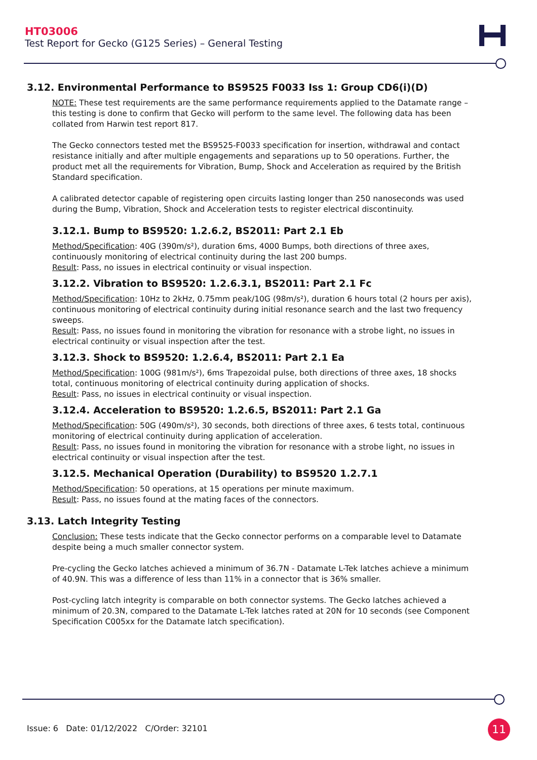HT03006
Test Report for Gecko (G125 Series) – General Testing
3.12. Environmental Performance to BS9525 F0033 Iss 1: Group CD6(i)(D)
NOTE: These test requirements are the same performance requirements applied to the Datamate range – this testing is done to confirm that Gecko will perform to the same level. The following data has been collated from Harwin test report 817.
The Gecko connectors tested met the BS9525-F0033 specification for insertion, withdrawal and contact resistance initially and after multiple engagements and separations up to 50 operations. Further, the product met all the requirements for Vibration, Bump, Shock and Acceleration as required by the British Standard specification.
A calibrated detector capable of registering open circuits lasting longer than 250 nanoseconds was used during the Bump, Vibration, Shock and Acceleration tests to register electrical discontinuity.
3.12.1. Bump to BS9520: 1.2.6.2, BS2011: Part 2.1 Eb
Method/Specification: 40G (390m/s²), duration 6ms, 4000 Bumps, both directions of three axes, continuously monitoring of electrical continuity during the last 200 bumps.
Result: Pass, no issues in electrical continuity or visual inspection.
3.12.2. Vibration to BS9520: 1.2.6.3.1, BS2011: Part 2.1 Fc
Method/Specification: 10Hz to 2kHz, 0.75mm peak/10G (98m/s²), duration 6 hours total (2 hours per axis), continuous monitoring of electrical continuity during initial resonance search and the last two frequency sweeps.
Result: Pass, no issues found in monitoring the vibration for resonance with a strobe light, no issues in electrical continuity or visual inspection after the test.
3.12.3. Shock to BS9520: 1.2.6.4, BS2011: Part 2.1 Ea
Method/Specification: 100G (981m/s²), 6ms Trapezoidal pulse, both directions of three axes, 18 shocks total, continuous monitoring of electrical continuity during application of shocks.
Result: Pass, no issues in electrical continuity or visual inspection.
3.12.4. Acceleration to BS9520: 1.2.6.5, BS2011: Part 2.1 Ga
Method/Specification: 50G (490m/s²), 30 seconds, both directions of three axes, 6 tests total, continuous monitoring of electrical continuity during application of acceleration.
Result: Pass, no issues found in monitoring the vibration for resonance with a strobe light, no issues in electrical continuity or visual inspection after the test.
3.12.5. Mechanical Operation (Durability) to BS9520 1.2.7.1
Method/Specification: 50 operations, at 15 operations per minute maximum.
Result: Pass, no issues found at the mating faces of the connectors.
3.13. Latch Integrity Testing
Conclusion: These tests indicate that the Gecko connector performs on a comparable level to Datamate despite being a much smaller connector system.
Pre-cycling the Gecko latches achieved a minimum of 36.7N - Datamate L-Tek latches achieve a minimum of 40.9N. This was a difference of less than 11% in a connector that is 36% smaller.
Post-cycling latch integrity is comparable on both connector systems. The Gecko latches achieved a minimum of 20.3N, compared to the Datamate L-Tek latches rated at 20N for 10 seconds (see Component Specification C005xx for the Datamate latch specification).
Issue: 6 Date: 01/12/2022 C/Order: 32101
11